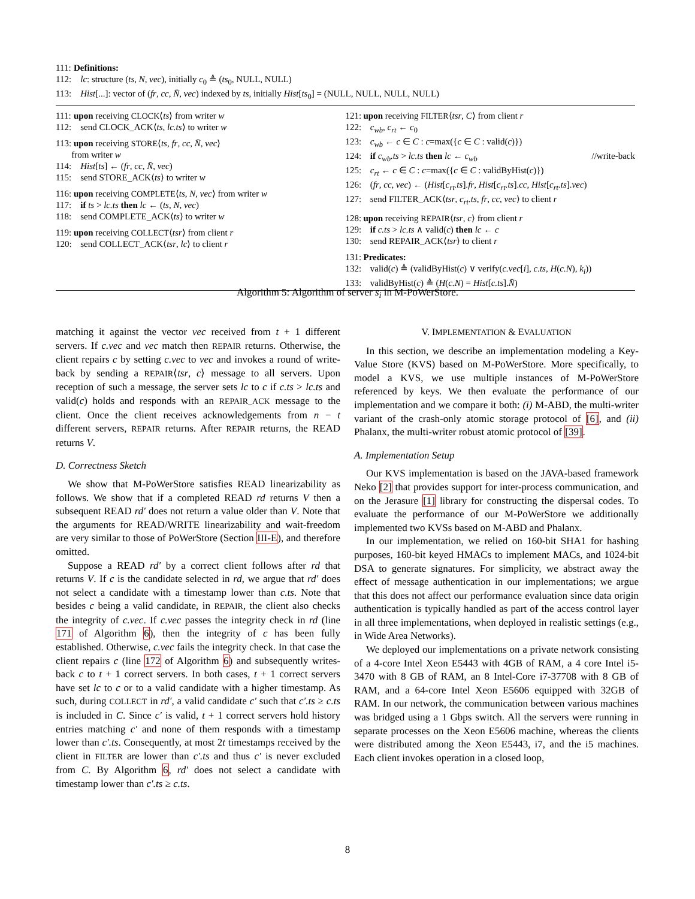111: Definitions:
112: lc: structure (ts, N, vec), initially c<sub>0</sub> ≜ (ts<sub>0</sub>, NULL, NULL)
113: Hist[...]: vector of (fr, cc, N̄, vec) indexed by ts, initially Hist[ts<sub>0</sub>] = (NULL, NULL, NULL, NULL)
111: upon receiving CLOCK⟨ts⟩ from writer w
112: send CLOCK_ACK⟨ts, lc.ts⟩ to writer w
113: upon receiving STORE⟨ts, fr, cc, N̄, vec⟩
from writer w
114: Hist[ts] ← (fr, cc, N̄, vec)
115: send STORE_ACK⟨ts⟩ to writer w
116: upon receiving COMPLETE⟨ts, N, vec⟩ from writer w
117: if ts > lc.ts then lc ← (ts, N, vec)
118: send COMPLETE_ACK⟨ts⟩ to writer w
119: upon receiving COLLECT⟨tsr⟩ from client r
120: send COLLECT_ACK⟨tsr, lc⟩ to client r
121: upon receiving FILTER⟨tsr, C⟩ from client r
122: c<sub>wb</sub>, c<sub>rt</sub> ← c<sub>0</sub>
123: c<sub>wb</sub> ← c ∈ C : c=max({c ∈ C : valid(c)})
124: if c<sub>wb</sub>.ts > lc.ts then lc ← c<sub>wb</sub> //write-back
125: c<sub>rt</sub> ← c ∈ C : c=max({c ∈ C : validByHist(c)})
126: (fr, cc, vec) ← (Hist[c<sub>rt</sub>.ts].fr, Hist[c<sub>rt</sub>.ts].cc, Hist[c<sub>rt</sub>.ts].vec)
127: send FILTER_ACK⟨tsr, c<sub>rt</sub>.ts, fr, cc, vec⟩ to client r
128: upon receiving REPAIR⟨tsr, c⟩ from client r
129: if c.ts > lc.ts ∧ valid(c) then lc ← c
130: send REPAIR_ACK⟨tsr⟩ to client r
131: Predicates:
132: valid(c) ≜ (validByHist(c) ∨ verify(c.vec[i], c.ts, H(c.N), k<sub>i</sub>))
133: validByHist(c) ≜ (H(c.N) = Hist[c.ts].N̄)
Algorithm 5: Algorithm of server s<sub>i</sub> in M-PoWerStore.
matching it against the vector vec received from t + 1 different servers. If c.vec and vec match then REPAIR returns. Otherwise, the client repairs c by setting c.vec to vec and invokes a round of write-back by sending a REPAIR⟨tsr, c⟩ message to all servers. Upon reception of such a message, the server sets lc to c if c.ts > lc.ts and valid(c) holds and responds with an REPAIR_ACK message to the client. Once the client receives acknowledgements from n − t different servers, REPAIR returns. After REPAIR returns, the READ returns V.
D. Correctness Sketch
We show that M-PoWerStore satisfies READ linearizability as follows. We show that if a completed READ rd returns V then a subsequent READ rd′ does not return a value older than V. Note that the arguments for READ/WRITE linearizability and wait-freedom are very similar to those of PoWerStore (Section III-E), and therefore omitted.
Suppose a READ rd′ by a correct client follows after rd that returns V. If c is the candidate selected in rd, we argue that rd′ does not select a candidate with a timestamp lower than c.ts. Note that besides c being a valid candidate, in REPAIR, the client also checks the integrity of c.vec. If c.vec passes the integrity check in rd (line 171 of Algorithm 6), then the integrity of c has been fully established. Otherwise, c.vec fails the integrity check. In that case the client repairs c (line 172 of Algorithm 6) and subsequently writes-back c to t + 1 correct servers. In both cases, t + 1 correct servers have set lc to c or to a valid candidate with a higher timestamp. As such, during COLLECT in rd′, a valid candidate c′ such that c′.ts ≥ c.ts is included in C. Since c′ is valid, t + 1 correct servers hold history entries matching c′ and none of them responds with a timestamp lower than c′.ts. Consequently, at most 2t timestamps received by the client in FILTER are lower than c′.ts and thus c′ is never excluded from C. By Algorithm 6, rd′ does not select a candidate with timestamp lower than c′.ts ≥ c.ts.
V. IMPLEMENTATION & EVALUATION
In this section, we describe an implementation modeling a Key-Value Store (KVS) based on M-PoWerStore. More specifically, to model a KVS, we use multiple instances of M-PoWerStore referenced by keys. We then evaluate the performance of our implementation and we compare it both: (i) M-ABD, the multi-writer variant of the crash-only atomic storage protocol of [6], and (ii) Phalanx, the multi-writer robust atomic protocol of [39].
A. Implementation Setup
Our KVS implementation is based on the JAVA-based framework Neko [2] that provides support for inter-process communication, and on the Jerasure [1] library for constructing the dispersal codes. To evaluate the performance of our M-PoWerStore we additionally implemented two KVSs based on M-ABD and Phalanx.
In our implementation, we relied on 160-bit SHA1 for hashing purposes, 160-bit keyed HMACs to implement MACs, and 1024-bit DSA to generate signatures. For simplicity, we abstract away the effect of message authentication in our implementations; we argue that this does not affect our performance evaluation since data origin authentication is typically handled as part of the access control layer in all three implementations, when deployed in realistic settings (e.g., in Wide Area Networks).
We deployed our implementations on a private network consisting of a 4-core Intel Xeon E5443 with 4GB of RAM, a 4 core Intel i5-3470 with 8 GB of RAM, an 8 Intel-Core i7-37708 with 8 GB of RAM, and a 64-core Intel Xeon E5606 equipped with 32GB of RAM. In our network, the communication between various machines was bridged using a 1 Gbps switch. All the servers were running in separate processes on the Xeon E5606 machine, whereas the clients were distributed among the Xeon E5443, i7, and the i5 machines. Each client invokes operation in a closed loop,
8